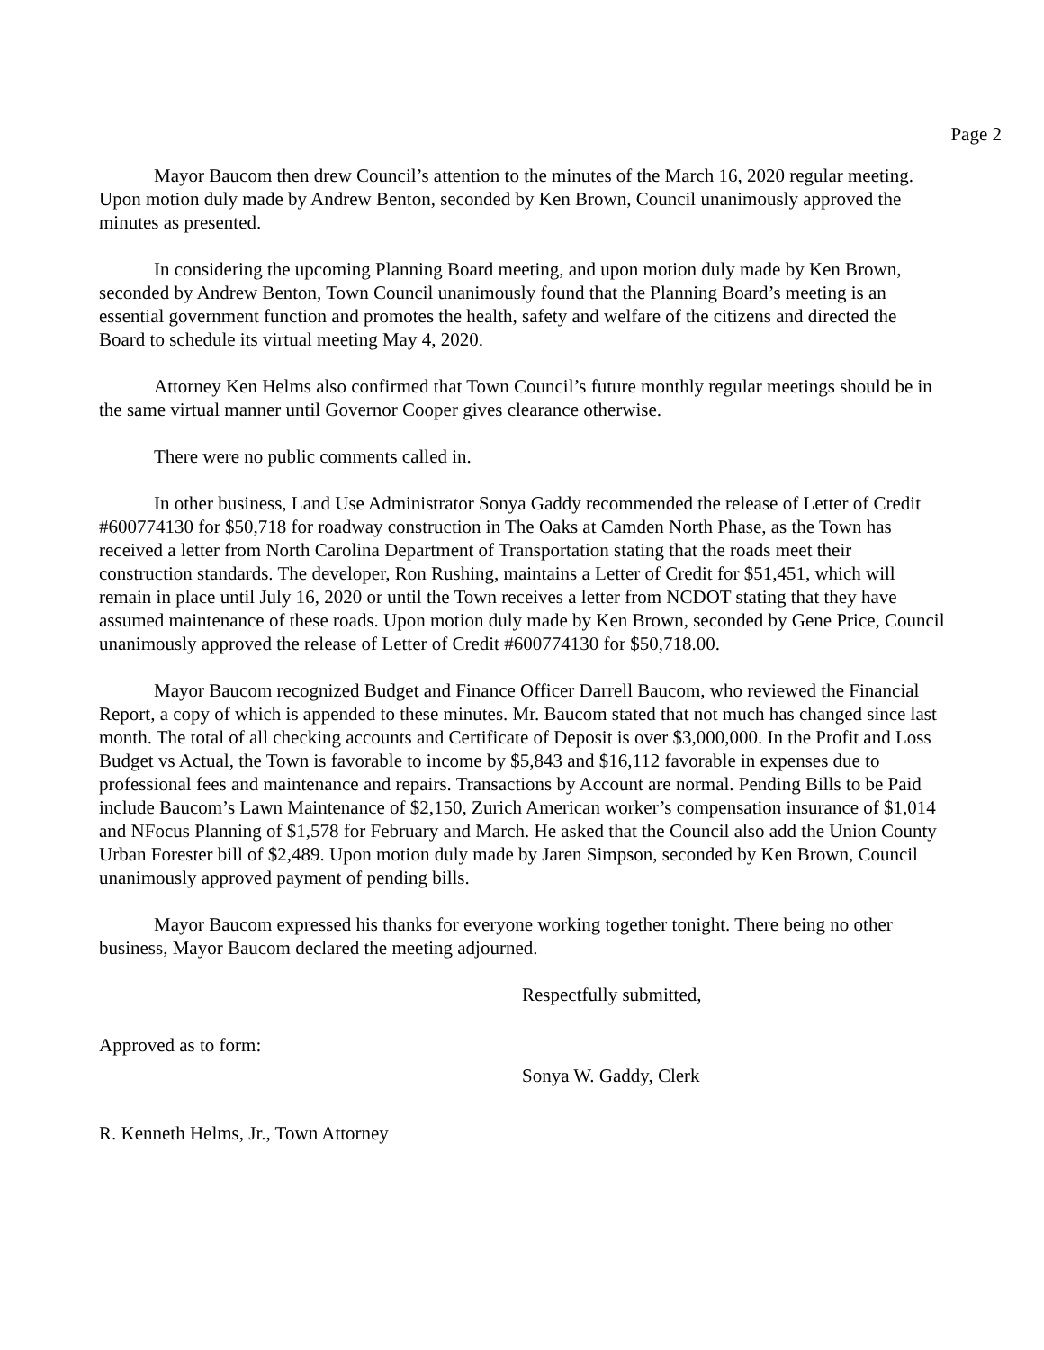Page 2
Mayor Baucom then drew Council’s attention to the minutes of the March 16, 2020 regular meeting. Upon motion duly made by Andrew Benton, seconded by Ken Brown, Council unanimously approved the minutes as presented.
In considering the upcoming Planning Board meeting, and upon motion duly made by Ken Brown, seconded by Andrew Benton, Town Council unanimously found that the Planning Board’s meeting is an essential government function and promotes the health, safety and welfare of the citizens and directed the Board to schedule its virtual meeting May 4, 2020.
Attorney Ken Helms also confirmed that Town Council’s future monthly regular meetings should be in the same virtual manner until Governor Cooper gives clearance otherwise.
There were no public comments called in.
In other business, Land Use Administrator Sonya Gaddy recommended the release of Letter of Credit #600774130 for $50,718 for roadway construction in The Oaks at Camden North Phase, as the Town has received a letter from North Carolina Department of Transportation stating that the roads meet their construction standards. The developer, Ron Rushing, maintains a Letter of Credit for $51,451, which will remain in place until July 16, 2020 or until the Town receives a letter from NCDOT stating that they have assumed maintenance of these roads. Upon motion duly made by Ken Brown, seconded by Gene Price, Council unanimously approved the release of Letter of Credit #600774130 for $50,718.00.
Mayor Baucom recognized Budget and Finance Officer Darrell Baucom, who reviewed the Financial Report, a copy of which is appended to these minutes. Mr. Baucom stated that not much has changed since last month. The total of all checking accounts and Certificate of Deposit is over $3,000,000. In the Profit and Loss Budget vs Actual, the Town is favorable to income by $5,843 and $16,112 favorable in expenses due to professional fees and maintenance and repairs. Transactions by Account are normal. Pending Bills to be Paid include Baucom’s Lawn Maintenance of $2,150, Zurich American worker’s compensation insurance of $1,014 and NFocus Planning of $1,578 for February and March. He asked that the Council also add the Union County Urban Forester bill of $2,489. Upon motion duly made by Jaren Simpson, seconded by Ken Brown, Council unanimously approved payment of pending bills.
Mayor Baucom expressed his thanks for everyone working together tonight. There being no other business, Mayor Baucom declared the meeting adjourned.
Respectfully submitted,
Approved as to form:
Sonya W. Gaddy, Clerk
R. Kenneth Helms, Jr., Town Attorney